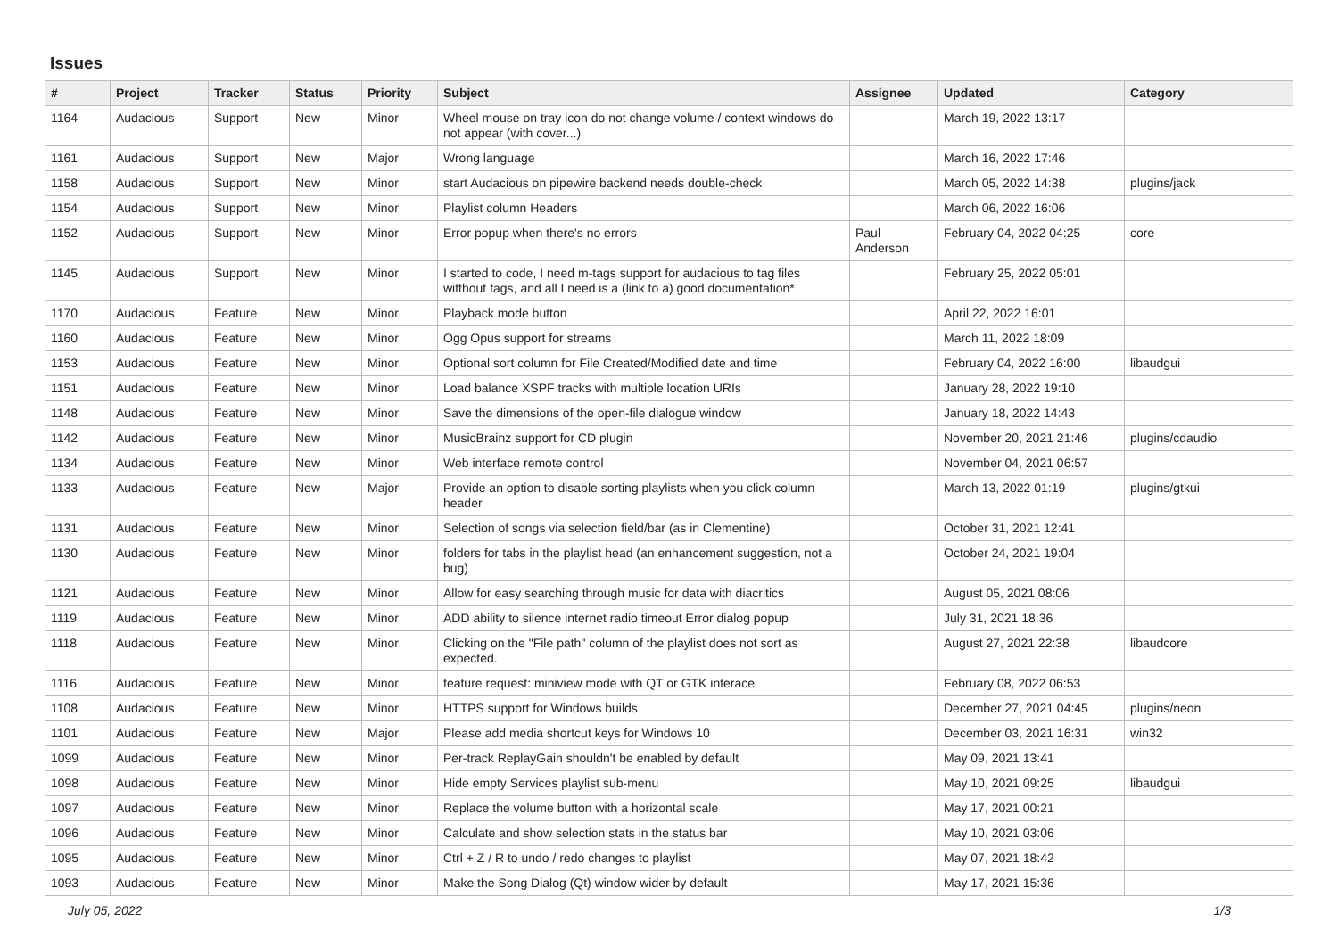Issues
| # | Project | Tracker | Status | Priority | Subject | Assignee | Updated | Category |
| --- | --- | --- | --- | --- | --- | --- | --- | --- |
| 1164 | Audacious | Support | New | Minor | Wheel mouse on tray icon do not change volume / context windows do not appear (with cover...) | | March 19, 2022 13:17 | |
| 1161 | Audacious | Support | New | Major | Wrong language | | March 16, 2022 17:46 | |
| 1158 | Audacious | Support | New | Minor | start Audacious on pipewire backend needs double-check | | March 05, 2022 14:38 | plugins/jack |
| 1154 | Audacious | Support | New | Minor | Playlist column Headers | | March 06, 2022 16:06 | |
| 1152 | Audacious | Support | New | Minor | Error popup when there's no errors | Paul Anderson | February 04, 2022 04:25 | core |
| 1145 | Audacious | Support | New | Minor | I started to code, I need m-tags support for audacious to tag files witthout tags, and all I need is a (link to a) good documentation* | | February 25, 2022 05:01 | |
| 1170 | Audacious | Feature | New | Minor | Playback mode button | | April 22, 2022 16:01 | |
| 1160 | Audacious | Feature | New | Minor | Ogg Opus support for streams | | March 11, 2022 18:09 | |
| 1153 | Audacious | Feature | New | Minor | Optional sort column for File Created/Modified date and time | | February 04, 2022 16:00 | libaudgui |
| 1151 | Audacious | Feature | New | Minor | Load balance XSPF tracks with multiple location URIs | | January 28, 2022 19:10 | |
| 1148 | Audacious | Feature | New | Minor | Save the dimensions of the open-file dialogue window | | January 18, 2022 14:43 | |
| 1142 | Audacious | Feature | New | Minor | MusicBrainz support for CD plugin | | November 20, 2021 21:46 | plugins/cdaudio |
| 1134 | Audacious | Feature | New | Minor | Web interface remote control | | November 04, 2021 06:57 | |
| 1133 | Audacious | Feature | New | Major | Provide an option to disable sorting playlists when you click column header | | March 13, 2022 01:19 | plugins/gtkui |
| 1131 | Audacious | Feature | New | Minor | Selection of songs via selection field/bar (as in Clementine) | | October 31, 2021 12:41 | |
| 1130 | Audacious | Feature | New | Minor | folders for tabs in the playlist head (an enhancement suggestion, not a bug) | | October 24, 2021 19:04 | |
| 1121 | Audacious | Feature | New | Minor | Allow for easy searching through music for data with diacritics | | August 05, 2021 08:06 | |
| 1119 | Audacious | Feature | New | Minor | ADD ability to silence internet radio timeout Error dialog popup | | July 31, 2021 18:36 | |
| 1118 | Audacious | Feature | New | Minor | Clicking on the "File path" column of the playlist does not sort as expected. | | August 27, 2021 22:38 | libaudcore |
| 1116 | Audacious | Feature | New | Minor | feature request: miniview mode with QT or GTK interace | | February 08, 2022 06:53 | |
| 1108 | Audacious | Feature | New | Minor | HTTPS support for Windows builds | | December 27, 2021 04:45 | plugins/neon |
| 1101 | Audacious | Feature | New | Major | Please add media shortcut keys for Windows 10 | | December 03, 2021 16:31 | win32 |
| 1099 | Audacious | Feature | New | Minor | Per-track ReplayGain shouldn't be enabled by default | | May 09, 2021 13:41 | |
| 1098 | Audacious | Feature | New | Minor | Hide empty Services playlist sub-menu | | May 10, 2021 09:25 | libaudgui |
| 1097 | Audacious | Feature | New | Minor | Replace the volume button with a horizontal scale | | May 17, 2021 00:21 | |
| 1096 | Audacious | Feature | New | Minor | Calculate and show selection stats in the status bar | | May 10, 2021 03:06 | |
| 1095 | Audacious | Feature | New | Minor | Ctrl + Z / R to undo / redo changes to playlist | | May 07, 2021 18:42 | |
| 1093 | Audacious | Feature | New | Minor | Make the Song Dialog (Qt) window wider by default | | May 17, 2021 15:36 | |
July 05, 2022 1/3